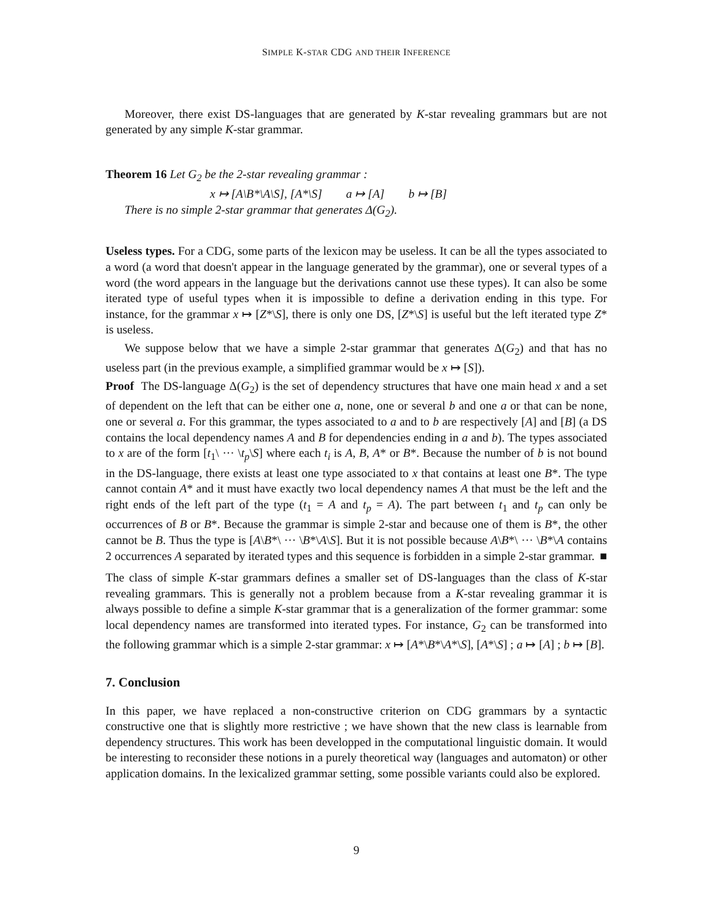SIMPLE K-STAR CDG AND THEIR INFERENCE
Moreover, there exist DS-languages that are generated by K-star revealing grammars but are not generated by any simple K-star grammar.
Theorem 16 Let G<sub>2</sub> be the 2-star revealing grammar :
x ↦ [A\B*\A\S], [A*\S] a ↦ [A] b ↦ [B]
There is no simple 2-star grammar that generates Δ(G<sub>2</sub>).
Useless types. For a CDG, some parts of the lexicon may be useless. It can be all the types associated to a word (a word that doesn't appear in the language generated by the grammar), one or several types of a word (the word appears in the language but the derivations cannot use these types). It can also be some iterated type of useful types when it is impossible to define a derivation ending in this type. For instance, for the grammar x ↦ [Z*\S], there is only one DS, [Z*\S] is useful but the left iterated type Z* is useless.
We suppose below that we have a simple 2-star grammar that generates Δ(G<sub>2</sub>) and that has no useless part (in the previous example, a simplified grammar would be x ↦ [S]).
Proof The DS-language Δ(G<sub>2</sub>) is the set of dependency structures that have one main head x and a set of dependent on the left that can be either one a, none, one or several b and one a or that can be none, one or several a. For this grammar, the types associated to a and to b are respectively [A] and [B] (a DS contains the local dependency names A and B for dependencies ending in a and b). The types associated to x are of the form [t<sub>1</sub>\ ··· \t<sub>p</sub>\S] where each t<sub>i</sub> is A, B, A* or B*. Because the number of b is not bound in the DS-language, there exists at least one type associated to x that contains at least one B*. The type cannot contain A* and it must have exactly two local dependency names A that must be the left and the right ends of the left part of the type (t<sub>1</sub> = A and t<sub>p</sub> = A). The part between t<sub>1</sub> and t<sub>p</sub> can only be occurrences of B or B*. Because the grammar is simple 2-star and because one of them is B*, the other cannot be B. Thus the type is [A\B*\ ··· \B*\A\S]. But it is not possible because A\B*\ ··· \B*\A contains 2 occurrences A separated by iterated types and this sequence is forbidden in a simple 2-star grammar. ■
The class of simple K-star grammars defines a smaller set of DS-languages than the class of K-star revealing grammars. This is generally not a problem because from a K-star revealing grammar it is always possible to define a simple K-star grammar that is a generalization of the former grammar: some local dependency names are transformed into iterated types. For instance, G<sub>2</sub> can be transformed into the following grammar which is a simple 2-star grammar: x ↦ [A*\B*\A*\S], [A*\S] ; a ↦ [A] ; b ↦ [B].
7. Conclusion
In this paper, we have replaced a non-constructive criterion on CDG grammars by a syntactic constructive one that is slightly more restrictive ; we have shown that the new class is learnable from dependency structures. This work has been developped in the computational linguistic domain. It would be interesting to reconsider these notions in a purely theoretical way (languages and automaton) or other application domains. In the lexicalized grammar setting, some possible variants could also be explored.
9